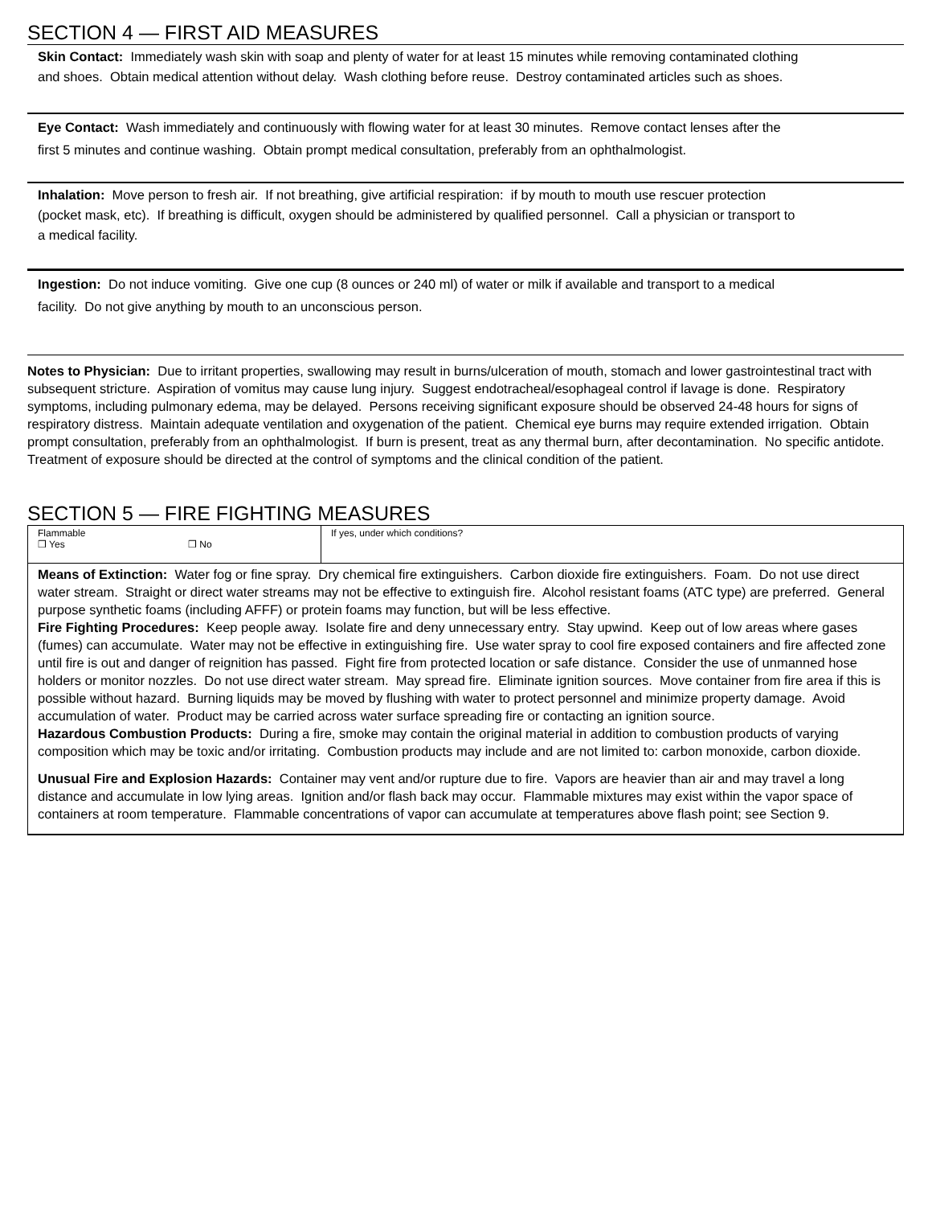SECTION 4 — FIRST AID MEASURES
Skin Contact: Immediately wash skin with soap and plenty of water for at least 15 minutes while removing contaminated clothing
and shoes. Obtain medical attention without delay. Wash clothing before reuse. Destroy contaminated articles such as shoes.
Eye Contact: Wash immediately and continuously with flowing water for at least 30 minutes. Remove contact lenses after the
first 5 minutes and continue washing. Obtain prompt medical consultation, preferably from an ophthalmologist.
Inhalation: Move person to fresh air. If not breathing, give artificial respiration: if by mouth to mouth use rescuer protection
(pocket mask, etc). If breathing is difficult, oxygen should be administered by qualified personnel. Call a physician or transport to
a medical facility.
Ingestion: Do not induce vomiting. Give one cup (8 ounces or 240 ml) of water or milk if available and transport to a medical
facility. Do not give anything by mouth to an unconscious person.
Notes to Physician: Due to irritant properties, swallowing may result in burns/ulceration of mouth, stomach and lower gastrointestinal tract with subsequent stricture. Aspiration of vomitus may cause lung injury. Suggest endotracheal/esophageal control if lavage is done. Respiratory symptoms, including pulmonary edema, may be delayed. Persons receiving significant exposure should be observed 24-48 hours for signs of respiratory distress. Maintain adequate ventilation and oxygenation of the patient. Chemical eye burns may require extended irrigation. Obtain prompt consultation, preferably from an ophthalmologist. If burn is present, treat as any thermal burn, after decontamination. No specific antidote. Treatment of exposure should be directed at the control of symptoms and the clinical condition of the patient.
SECTION 5 — FIRE FIGHTING MEASURES
| Flammable ❒ Yes ❒ No | If yes, under which conditions? |
Means of Extinction: Water fog or fine spray. Dry chemical fire extinguishers. Carbon dioxide fire extinguishers. Foam. Do not use direct water stream. Straight or direct water streams may not be effective to extinguish fire. Alcohol resistant foams (ATC type) are preferred. General purpose synthetic foams (including AFFF) or protein foams may function, but will be less effective.
Fire Fighting Procedures: Keep people away. Isolate fire and deny unnecessary entry. Stay upwind. Keep out of low areas where gases (fumes) can accumulate. Water may not be effective in extinguishing fire. Use water spray to cool fire exposed containers and fire affected zone until fire is out and danger of reignition has passed. Fight fire from protected location or safe distance. Consider the use of unmanned hose holders or monitor nozzles. Do not use direct water stream. May spread fire. Eliminate ignition sources. Move container from fire area if this is possible without hazard. Burning liquids may be moved by flushing with water to protect personnel and minimize property damage. Avoid accumulation of water. Product may be carried across water surface spreading fire or contacting an ignition source.
Hazardous Combustion Products: During a fire, smoke may contain the original material in addition to combustion products of varying composition which may be toxic and/or irritating. Combustion products may include and are not limited to: carbon monoxide, carbon dioxide.
Unusual Fire and Explosion Hazards: Container may vent and/or rupture due to fire. Vapors are heavier than air and may travel a long distance and accumulate in low lying areas. Ignition and/or flash back may occur. Flammable mixtures may exist within the vapor space of containers at room temperature. Flammable concentrations of vapor can accumulate at temperatures above flash point; see Section 9.